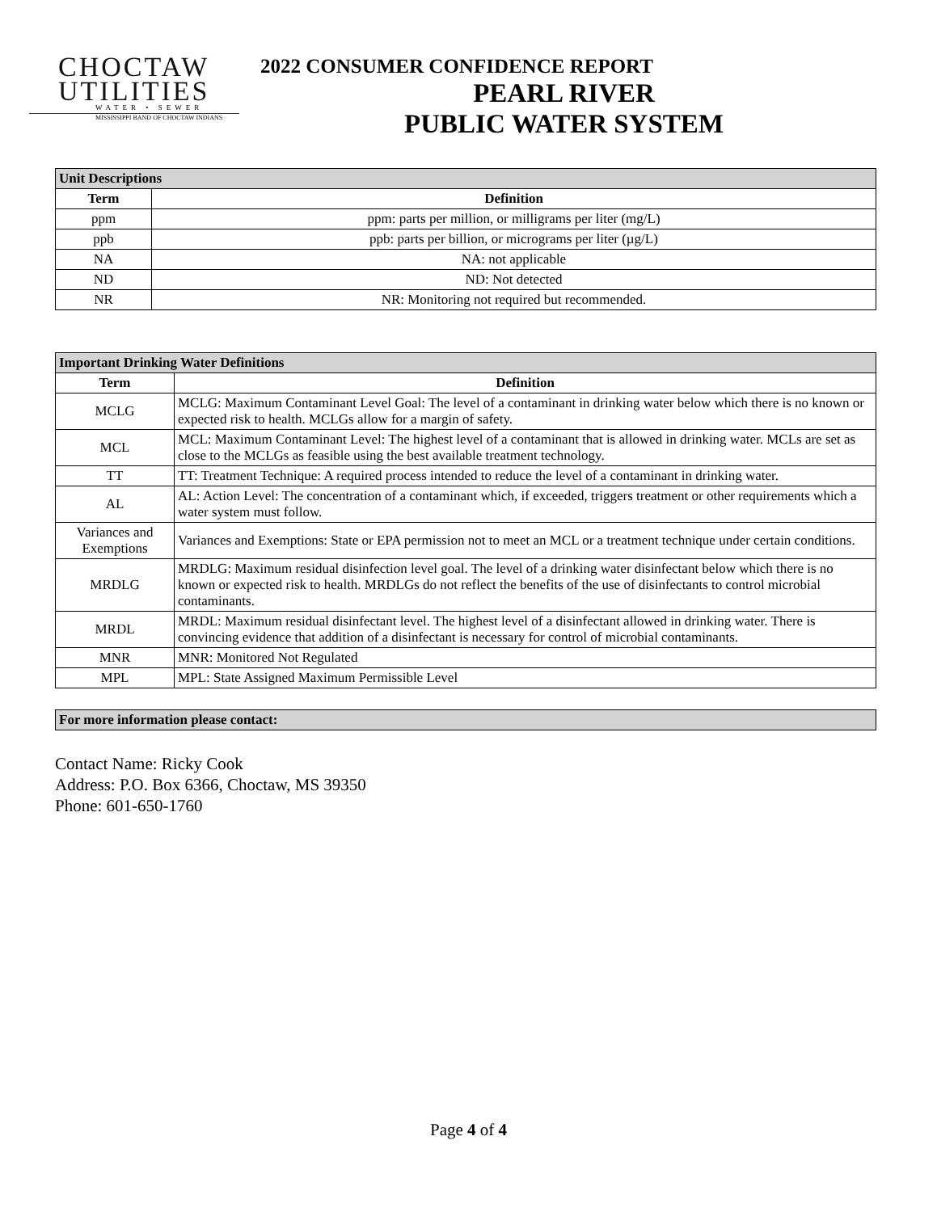CHOCTAW
UTILITIES
WATER • SEWER
MISSISSIPPI BAND OF CHOCTAW INDIANS
2022 CONSUMER CONFIDENCE REPORT
PEARL RIVER
PUBLIC WATER SYSTEM
| Unit Descriptions | |
| --- | --- |
| Term | Definition |
| ppm | ppm: parts per million, or milligrams per liter (mg/L) |
| ppb | ppb: parts per billion, or micrograms per liter (µg/L) |
| NA | NA: not applicable |
| ND | ND: Not detected |
| NR | NR: Monitoring not required but recommended. |
| Important Drinking Water Definitions | |
| --- | --- |
| Term | Definition |
| MCLG | MCLG: Maximum Contaminant Level Goal: The level of a contaminant in drinking water below which there is no known or expected risk to health. MCLGs allow for a margin of safety. |
| MCL | MCL: Maximum Contaminant Level: The highest level of a contaminant that is allowed in drinking water. MCLs are set as close to the MCLGs as feasible using the best available treatment technology. |
| TT | TT: Treatment Technique: A required process intended to reduce the level of a contaminant in drinking water. |
| AL | AL: Action Level: The concentration of a contaminant which, if exceeded, triggers treatment or other requirements which a water system must follow. |
| Variances and Exemptions | Variances and Exemptions: State or EPA permission not to meet an MCL or a treatment technique under certain conditions. |
| MRDLG | MRDLG: Maximum residual disinfection level goal. The level of a drinking water disinfectant below which there is no known or expected risk to health. MRDLGs do not reflect the benefits of the use of disinfectants to control microbial contaminants. |
| MRDL | MRDL: Maximum residual disinfectant level. The highest level of a disinfectant allowed in drinking water. There is convincing evidence that addition of a disinfectant is necessary for control of microbial contaminants. |
| MNR | MNR: Monitored Not Regulated |
| MPL | MPL: State Assigned Maximum Permissible Level |
| For more information please contact: |
| --- |
Contact Name: Ricky Cook
Address: P.O. Box 6366, Choctaw, MS 39350
Phone: 601-650-1760
Page 4 of 4